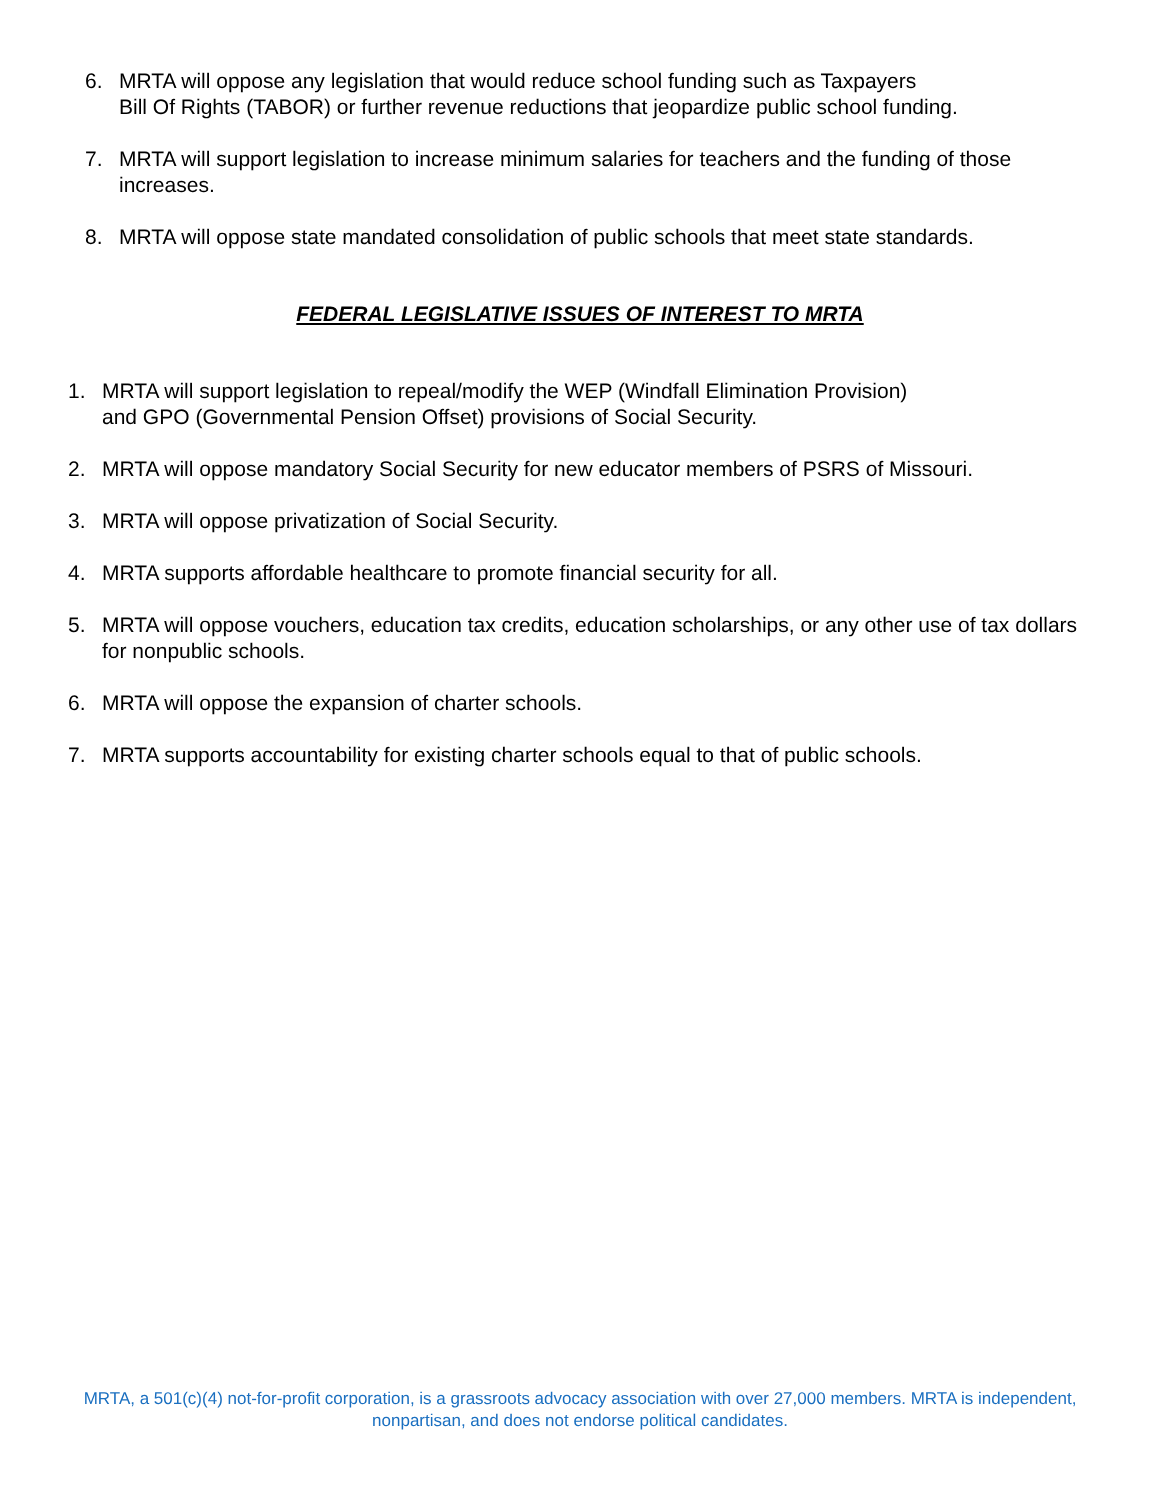6. MRTA will oppose any legislation that would reduce school funding such as Taxpayers
Bill Of Rights (TABOR) or further revenue reductions that jeopardize public school funding.
7. MRTA will support legislation to increase minimum salaries for teachers and the funding of those increases.
8. MRTA will oppose state mandated consolidation of public schools that meet state standards.
FEDERAL LEGISLATIVE ISSUES OF INTEREST TO MRTA
1. MRTA will support legislation to repeal/modify the WEP (Windfall Elimination Provision)
and GPO (Governmental Pension Offset) provisions of Social Security.
2. MRTA will oppose mandatory Social Security for new educator members of PSRS of Missouri.
3. MRTA will oppose privatization of Social Security.
4. MRTA supports affordable healthcare to promote financial security for all.
5. MRTA will oppose vouchers, education tax credits, education scholarships, or any other use of tax dollars for nonpublic schools.
6. MRTA will oppose the expansion of charter schools.
7. MRTA supports accountability for existing charter schools equal to that of public schools.
MRTA, a 501(c)(4) not-for-profit corporation, is a grassroots advocacy association with over 27,000 members. MRTA is independent, nonpartisan, and does not endorse political candidates.